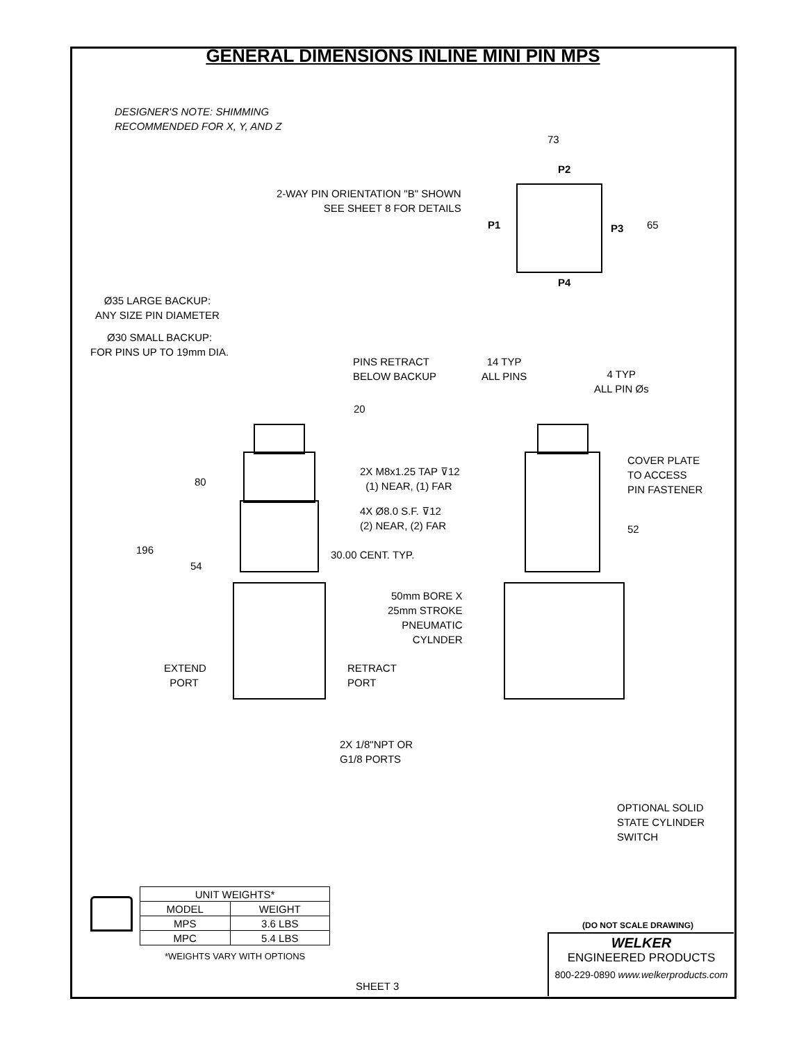GENERAL DIMENSIONS INLINE MINI PIN MPS
DESIGNER'S NOTE: SHIMMING
RECOMMENDED FOR X, Y, AND Z
73
P2
2-WAY PIN ORIENTATION "B" SHOWN
SEE SHEET 8 FOR DETAILS
P1 P3 65
P4
Ø35 LARGE BACKUP:
ANY SIZE PIN DIAMETER
Ø30 SMALL BACKUP:
FOR PINS UP TO 19mm DIA.
PINS RETRACT
BELOW BACKUP
14 TYP
ALL PINS
4 TYP
ALL PIN Øs
20
2X M8x1.25 TAP ⊽12
(1) NEAR, (1) FAR
COVER PLATE
TO ACCESS
PIN FASTENER
80
4X Ø8.0 S.F. ⊽12
(2) NEAR, (2) FAR
52
196 30.00 CENT. TYP.
54
50mm BORE X
25mm STROKE
PNEUMATIC
CYLNDER
EXTEND
PORT
RETRACT
PORT
2X 1/8"NPT OR
G1/8 PORTS
OPTIONAL SOLID
STATE CYLINDER
SWITCH
| UNIT WEIGHTS* | |
| --- | --- |
| MODEL | WEIGHT |
| MPS | 3.6 LBS |
| MPC | 5.4 LBS |
*WEIGHTS VARY WITH OPTIONS
(DO NOT SCALE DRAWING)
WELKER
ENGINEERED PRODUCTS
800-229-0890 www.welkerproducts.com
SHEET 3